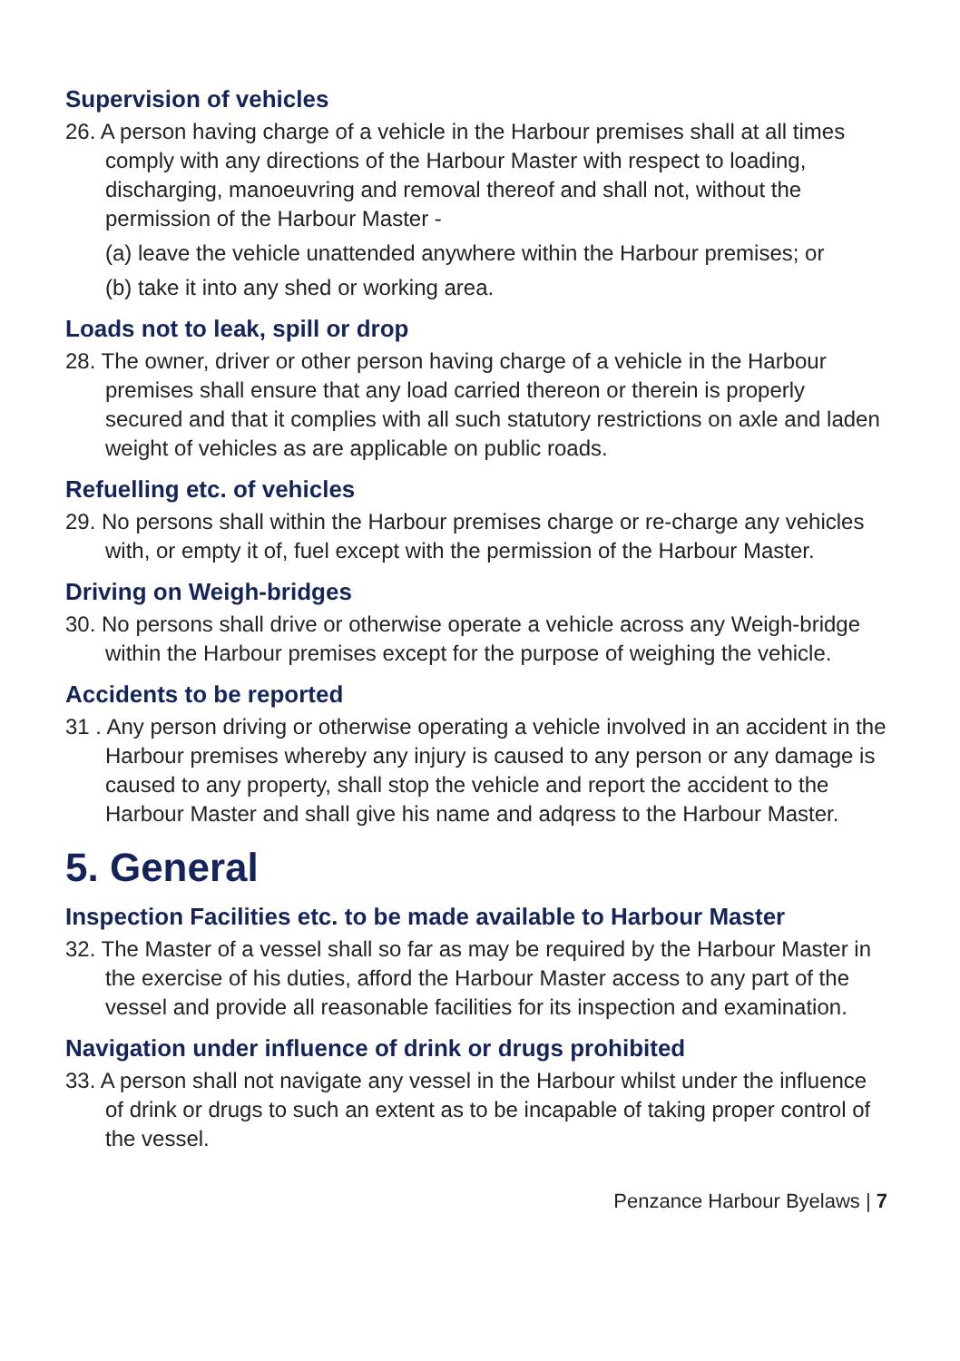Supervision of vehicles
26. A person having charge of a vehicle in the Harbour premises shall at all times comply with any directions of the Harbour Master with respect to loading, discharging, manoeuvring and removal thereof and shall not, without the permission of the Harbour Master -
(a) leave the vehicle unattended anywhere within the Harbour premises; or
(b) take it into any shed or working area.
Loads not to leak, spill or drop
28. The owner, driver or other person having charge of a vehicle in the Harbour premises shall ensure that any load carried thereon or therein is properly secured and that it complies with all such statutory restrictions on axle and laden weight of vehicles as are applicable on public roads.
Refuelling etc. of vehicles
29. No persons shall within the Harbour premises charge or re-charge any vehicles with, or empty it of, fuel except with the permission of the Harbour Master.
Driving on Weigh-bridges
30. No persons shall drive or otherwise operate a vehicle across any Weigh-bridge within the Harbour premises except for the purpose of weighing the vehicle.
Accidents to be reported
31 . Any person driving or otherwise operating a vehicle involved in an accident in the Harbour premises whereby any injury is caused to any person or any damage is caused to any property, shall stop the vehicle and report the accident to the Harbour Master and shall give his name and adqress to the Harbour Master.
5. General
Inspection Facilities etc. to be made available to Harbour Master
32. The Master of a vessel shall so far as may be required by the Harbour Master in the exercise of his duties, afford the Harbour Master access to any part of the vessel and provide all reasonable facilities for its inspection and examination.
Navigation under influence of drink or drugs prohibited
33. A person shall not navigate any vessel in the Harbour whilst under the influence of drink or drugs to such an extent as to be incapable of taking proper control of the vessel.
Penzance Harbour Byelaws | 7